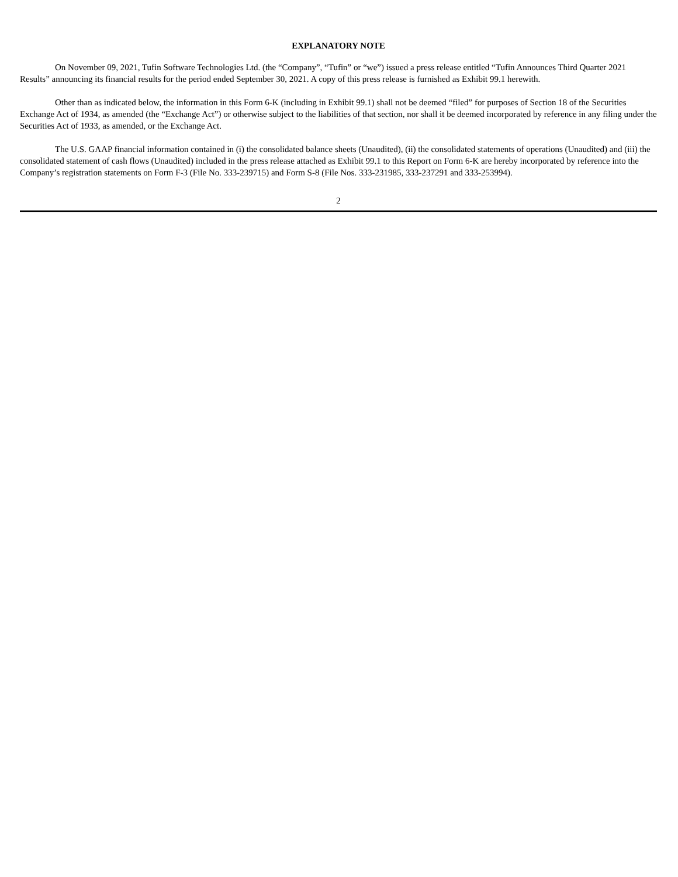EXPLANATORY NOTE
On November 09, 2021, Tufin Software Technologies Ltd. (the “Company”, “Tufin” or “we”) issued a press release entitled “Tufin Announces Third Quarter 2021 Results” announcing its financial results for the period ended September 30, 2021. A copy of this press release is furnished as Exhibit 99.1 herewith.
Other than as indicated below, the information in this Form 6-K (including in Exhibit 99.1) shall not be deemed “filed” for purposes of Section 18 of the Securities Exchange Act of 1934, as amended (the “Exchange Act”) or otherwise subject to the liabilities of that section, nor shall it be deemed incorporated by reference in any filing under the Securities Act of 1933, as amended, or the Exchange Act.
The U.S. GAAP financial information contained in (i) the consolidated balance sheets (Unaudited), (ii) the consolidated statements of operations (Unaudited) and (iii) the consolidated statement of cash flows (Unaudited) included in the press release attached as Exhibit 99.1 to this Report on Form 6-K are hereby incorporated by reference into the Company’s registration statements on Form F-3 (File No. 333-239715) and Form S-8 (File Nos. 333-231985, 333-237291 and 333-253994).
2